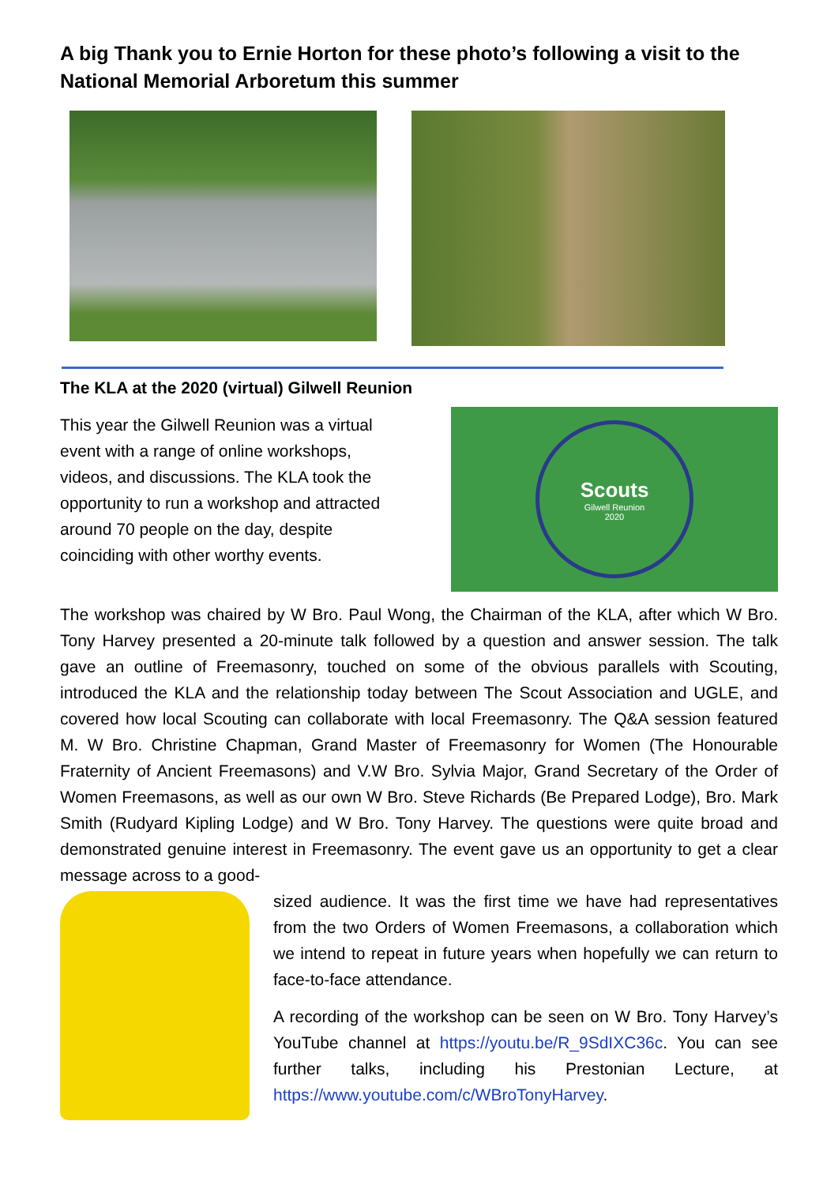A big Thank you to Ernie Horton for these photo’s following a visit to the National Memorial Arboretum this summer
The KLA at the 2020 (virtual) Gilwell Reunion
This year the Gilwell Reunion was a virtual event with a range of online workshops, videos, and discussions. The KLA took the opportunity to run a workshop and attracted around 70 people on the day, despite coinciding with other worthy events.
Scouts
Gilwell Reunion
2020
The workshop was chaired by W Bro. Paul Wong, the Chairman of the KLA, after which W Bro. Tony Harvey presented a 20-minute talk followed by a question and answer session. The talk gave an outline of Freemasonry, touched on some of the obvious parallels with Scouting, introduced the KLA and the relationship today between The Scout Association and UGLE, and covered how local Scouting can collaborate with local Freemasonry. The Q&A session featured M. W Bro. Christine Chapman, Grand Master of Freemasonry for Women (The Honourable Fraternity of Ancient Freemasons) and V.W Bro. Sylvia Major, Grand Secretary of the Order of Women Freemasons, as well as our own W Bro. Steve Richards (Be Prepared Lodge), Bro. Mark Smith (Rudyard Kipling Lodge) and W Bro. Tony Harvey. The questions were quite broad and demonstrated genuine interest in Freemasonry. The event gave us an opportunity to get a clear message across to a good-
sized audience. It was the first time we have had representatives from the two Orders of Women Freemasons, a collaboration which we intend to repeat in future years when hopefully we can return to face-to-face attendance.
A recording of the workshop can be seen on W Bro. Tony Harvey’s YouTube channel at https://youtu.be/R_9SdIXC36c. You can see further talks, including his Prestonian Lecture, at https://www.youtube.com/c/WBroTonyHarvey.